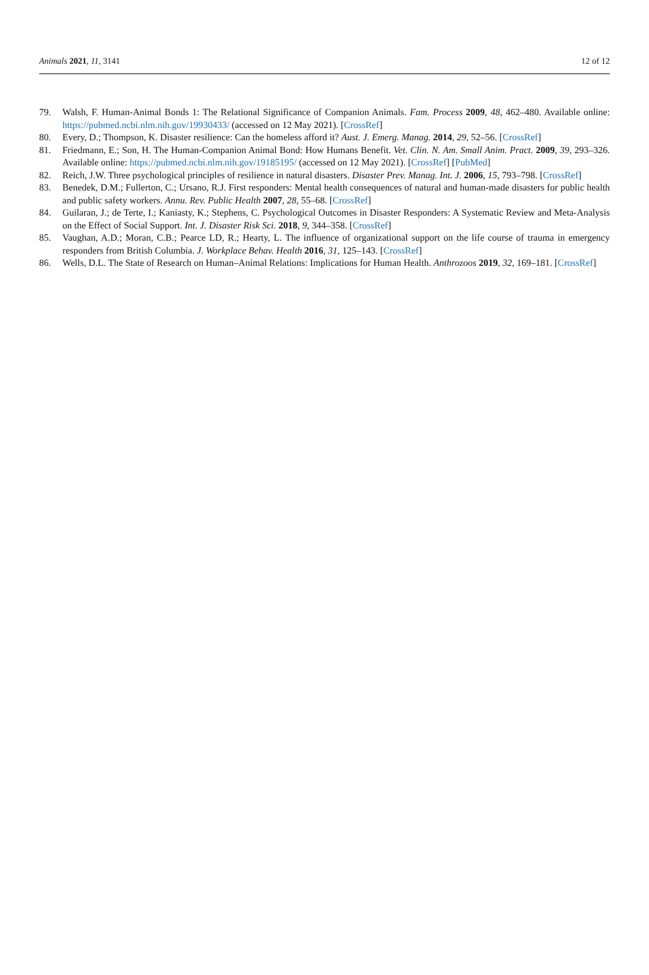Animals 2021, 11, 3141 12 of 12
79. Walsh, F. Human-Animal Bonds 1: The Relational Significance of Companion Animals. Fam. Process 2009, 48, 462–480. Available online: https://pubmed.ncbi.nlm.nih.gov/19930433/ (accessed on 12 May 2021). [CrossRef]
80. Every, D.; Thompson, K. Disaster resilience: Can the homeless afford it? Aust. J. Emerg. Manag. 2014, 29, 52–56. [CrossRef]
81. Friedmann, E.; Son, H. The Human-Companion Animal Bond: How Humans Benefit. Vet. Clin. N. Am. Small Anim. Pract. 2009, 39, 293–326. Available online: https://pubmed.ncbi.nlm.nih.gov/19185195/ (accessed on 12 May 2021). [CrossRef] [PubMed]
82. Reich, J.W. Three psychological principles of resilience in natural disasters. Disaster Prev. Manag. Int. J. 2006, 15, 793–798. [CrossRef]
83. Benedek, D.M.; Fullerton, C.; Ursano, R.J. First responders: Mental health consequences of natural and human-made disasters for public health and public safety workers. Annu. Rev. Public Health 2007, 28, 55–68. [CrossRef]
84. Guilaran, J.; de Terte, I.; Kaniasty, K.; Stephens, C. Psychological Outcomes in Disaster Responders: A Systematic Review and Meta-Analysis on the Effect of Social Support. Int. J. Disaster Risk Sci. 2018, 9, 344–358. [CrossRef]
85. Vaughan, A.D.; Moran, C.B.; Pearce LD, R.; Hearty, L. The influence of organizational support on the life course of trauma in emergency responders from British Columbia. J. Workplace Behav. Health 2016, 31, 125–143. [CrossRef]
86. Wells, D.L. The State of Research on Human–Animal Relations: Implications for Human Health. Anthrozoos 2019, 32, 169–181. [CrossRef]